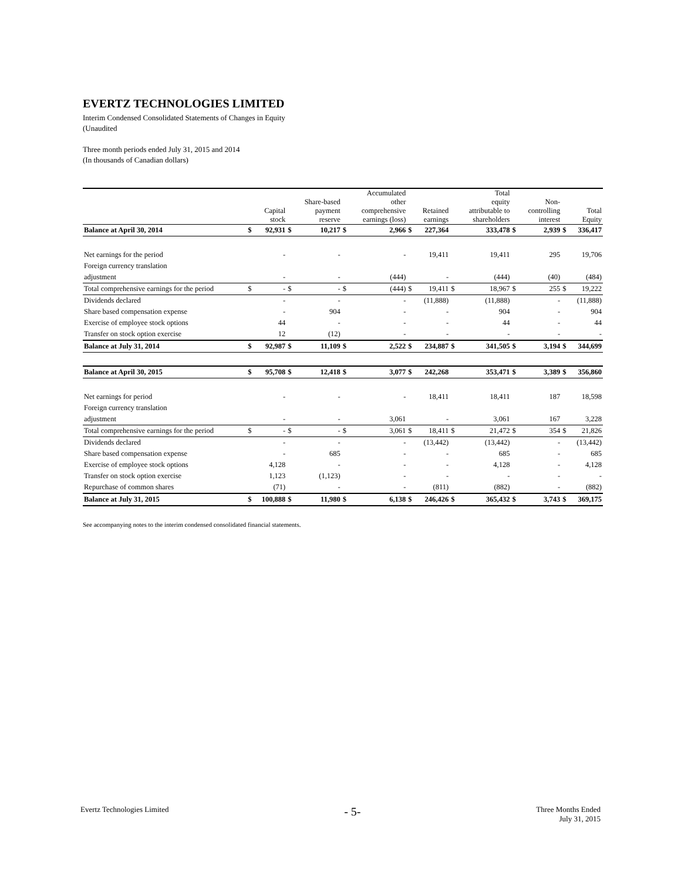EVERTZ TECHNOLOGIES LIMITED
Interim Condensed Consolidated Statements of Changes in Equity
(Unaudited
Three month periods ended July 31, 2015 and 2014
(In thousands of Canadian dollars)
| | | Capital stock | | Share-based payment reserve | | Accumulated other comprehensive earnings (loss) | | Retained earnings | | Total equity attributable to shareholders | | Non- controlling interest | | Total Equity |
| --- | --- | --- | --- | --- | --- | --- | --- | --- | --- | --- | --- | --- | --- | --- |
| Balance at April 30, 2014 | $ | 92,931 | $ | 10,217 | $ | 2,966 | $ | 227,364 | | 333,478 | $ | 2,939 | $ | 336,417 |
| Net earnings for the period | | - | | - | | - | | 19,411 | | 19,411 | | 295 | | 19,706 |
| Foreign currency translation | | | | | | | | | | | | | | |
| adjustment | | - | | - | | (444) | | - | | (444) | | (40) | | (484) |
| Total comprehensive earnings for the period | $ | - | $ | - | $ | (444) | $ | 19,411 | $ | 18,967 | $ | 255 | $ | 19,222 |
| Dividends declared | | - | | - | | - | | (11,888) | | (11,888) | | - | | (11,888) |
| Share based compensation expense | | - | | 904 | | - | | - | | 904 | | - | | 904 |
| Exercise of employee stock options | | 44 | | - | | - | | - | | 44 | | - | | 44 |
| Transfer on stock option exercise | | 12 | | (12) | | - | | - | | - | | - | | - |
| Balance at July 31, 2014 | $ | 92,987 | $ | 11,109 | $ | 2,522 | $ | 234,887 | $ | 341,505 | $ | 3,194 | $ | 344,699 |
| Balance at April 30, 2015 | $ | 95,708 | $ | 12,418 | $ | 3,077 | $ | 242,268 | | 353,471 | $ | 3,389 | $ | 356,860 |
| Net earnings for period | | - | | - | | - | | 18,411 | | 18,411 | | 187 | | 18,598 |
| Foreign currency translation | | | | | | | | | | | | | | |
| adjustment | | - | | - | | 3,061 | | - | | 3,061 | | 167 | | 3,228 |
| Total comprehensive earnings for the period | $ | - | $ | - | $ | 3,061 | $ | 18,411 | $ | 21,472 | $ | 354 | $ | 21,826 |
| Dividends declared | | - | | - | | - | | (13,442) | | (13,442) | | - | | (13,442) |
| Share based compensation expense | | - | | 685 | | - | | - | | 685 | | - | | 685 |
| Exercise of employee stock options | | 4,128 | | - | | - | | - | | 4,128 | | - | | 4,128 |
| Transfer on stock option exercise | | 1,123 | | (1,123) | | - | | - | | - | | - | | - |
| Repurchase of common shares | | (71) | | - | | - | | (811) | | (882) | | - | | (882) |
| Balance at July 31, 2015 | $ | 100,888 | $ | 11,980 | $ | 6,138 | $ | 246,426 | $ | 365,432 | $ | 3,743 | $ | 369,175 |
See accompanying notes to the interim condensed consolidated financial statements.
Evertz Technologies Limited
- 5-
Three Months Ended
July 31, 2015